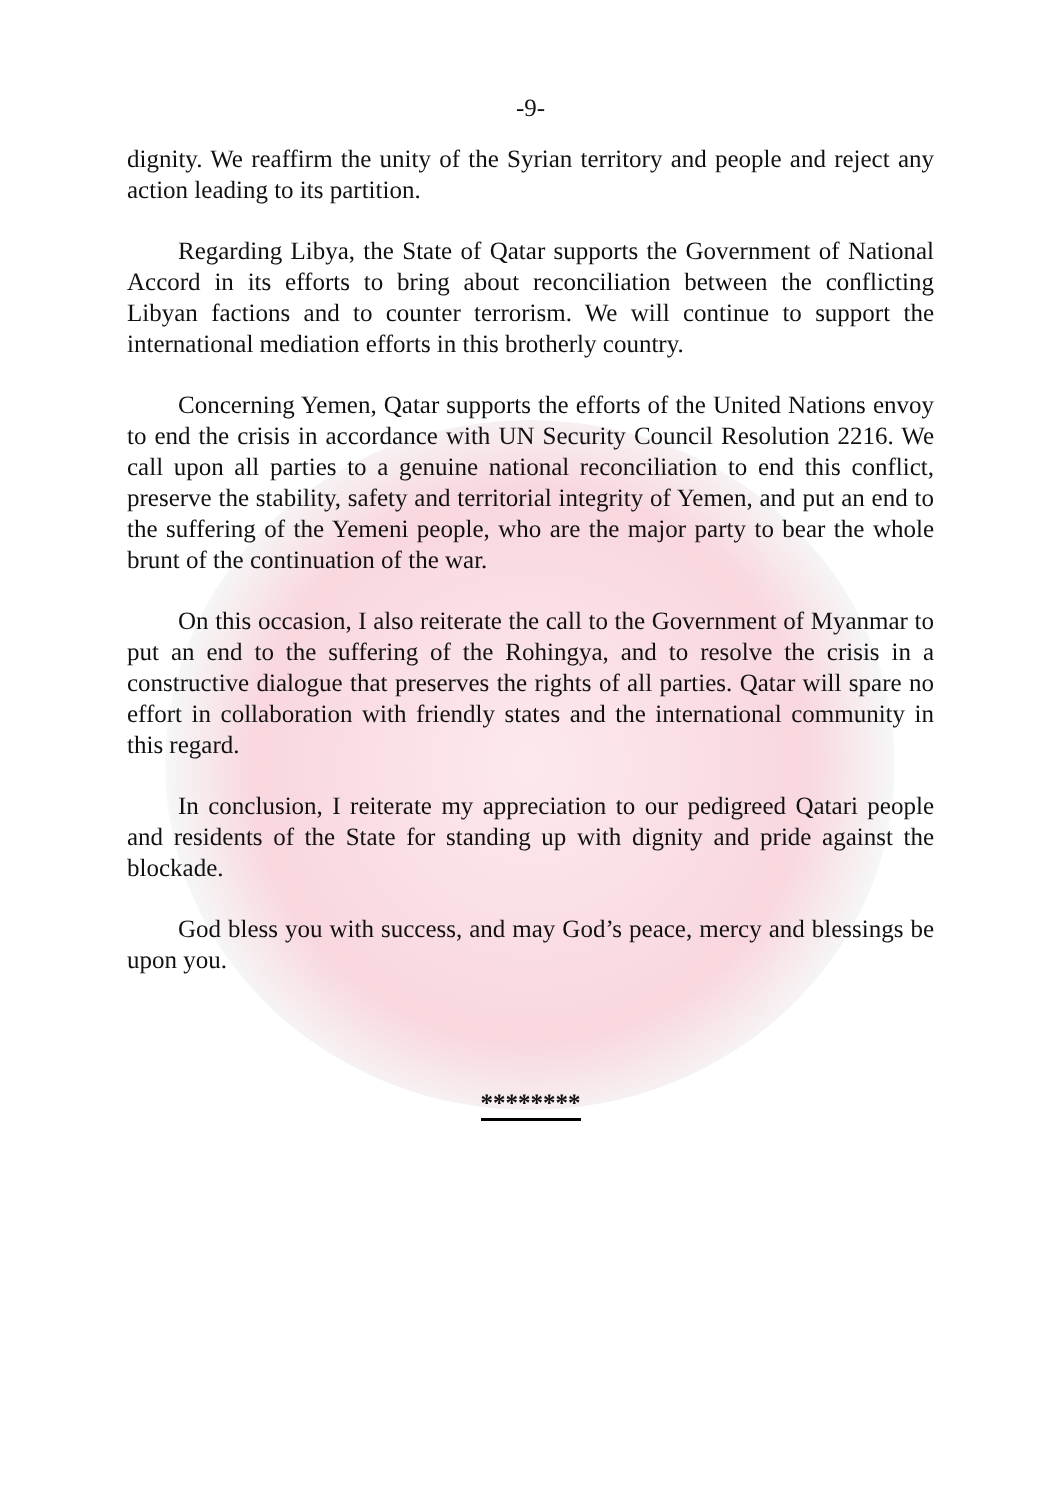-9-
dignity. We reaffirm the unity of the Syrian territory and people and reject any action leading to its partition.
Regarding Libya, the State of Qatar supports the Government of National Accord in its efforts to bring about reconciliation between the conflicting Libyan factions and to counter terrorism. We will continue to support the international mediation efforts in this brotherly country.
Concerning Yemen, Qatar supports the efforts of the United Nations envoy to end the crisis in accordance with UN Security Council Resolution 2216. We call upon all parties to a genuine national reconciliation to end this conflict, preserve the stability, safety and territorial integrity of Yemen, and put an end to the suffering of the Yemeni people, who are the major party to bear the whole brunt of the continuation of the war.
On this occasion, I also reiterate the call to the Government of Myanmar to put an end to the suffering of the Rohingya, and to resolve the crisis in a constructive dialogue that preserves the rights of all parties. Qatar will spare no effort in collaboration with friendly states and the international community in this regard.
In conclusion, I reiterate my appreciation to our pedigreed Qatari people and residents of the State for standing up with dignity and pride against the blockade.
God bless you with success, and may God’s peace, mercy and blessings be upon you.
********